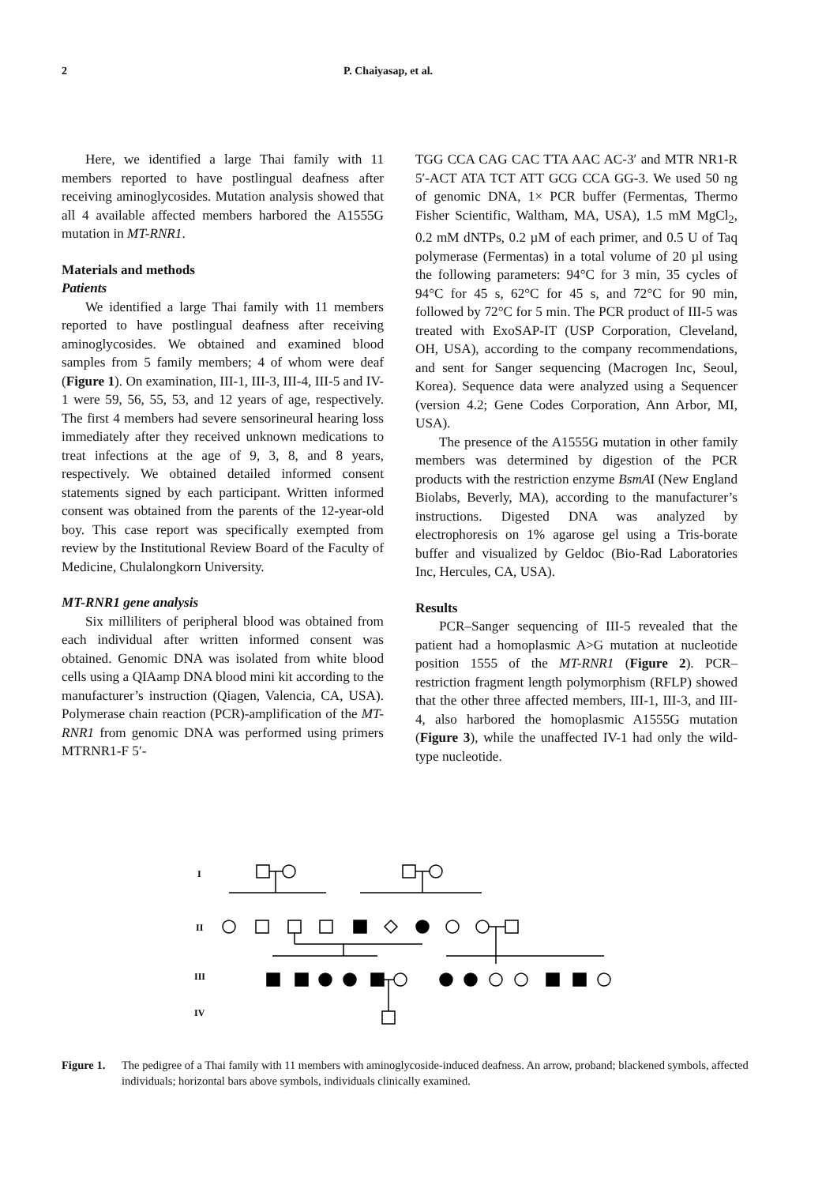2 P. Chaiyasap, et al.
Here, we identified a large Thai family with 11 members reported to have postlingual deafness after receiving aminoglycosides. Mutation analysis showed that all 4 available affected members harbored the A1555G mutation in MT-RNR1.
Materials and methods
Patients
We identified a large Thai family with 11 members reported to have postlingual deafness after receiving aminoglycosides. We obtained and examined blood samples from 5 family members; 4 of whom were deaf (Figure 1). On examination, III-1, III-3, III-4, III-5 and IV-1 were 59, 56, 55, 53, and 12 years of age, respectively. The first 4 members had severe sensorineural hearing loss immediately after they received unknown medications to treat infections at the age of 9, 3, 8, and 8 years, respectively. We obtained detailed informed consent statements signed by each participant. Written informed consent was obtained from the parents of the 12-year-old boy. This case report was specifically exempted from review by the Institutional Review Board of the Faculty of Medicine, Chulalongkorn University.
MT-RNR1 gene analysis
Six milliliters of peripheral blood was obtained from each individual after written informed consent was obtained. Genomic DNA was isolated from white blood cells using a QIAamp DNA blood mini kit according to the manufacturer’s instruction (Qiagen, Valencia, CA, USA). Polymerase chain reaction (PCR)-amplification of the MT-RNR1 from genomic DNA was performed using primers MTRNR1-F 5′-
TGG CCA CAG CAC TTA AAC AC-3′ and MTR NR1-R 5′-ACT ATA TCT ATT GCG CCA GG-3. We used 50 ng of genomic DNA, 1× PCR buffer (Fermentas, Thermo Fisher Scientific, Waltham, MA, USA), 1.5 mM MgCl<sub>2</sub>, 0.2 mM dNTPs, 0.2 µM of each primer, and 0.5 U of Taq polymerase (Fermentas) in a total volume of 20 µl using the following parameters: 94°C for 3 min, 35 cycles of 94°C for 45 s, 62°C for 45 s, and 72°C for 90 min, followed by 72°C for 5 min. The PCR product of III-5 was treated with ExoSAP-IT (USP Corporation, Cleveland, OH, USA), according to the company recommendations, and sent for Sanger sequencing (Macrogen Inc, Seoul, Korea). Sequence data were analyzed using a Sequencer (version 4.2; Gene Codes Corporation, Ann Arbor, MI, USA).
The presence of the A1555G mutation in other family members was determined by digestion of the PCR products with the restriction enzyme BsmAI (New England Biolabs, Beverly, MA), according to the manufacturer’s instructions. Digested DNA was analyzed by electrophoresis on 1% agarose gel using a Tris-borate buffer and visualized by Geldoc (Bio-Rad Laboratories Inc, Hercules, CA, USA).
Results
PCR–Sanger sequencing of III-5 revealed that the patient had a homoplasmic A>G mutation at nucleotide position 1555 of the MT-RNR1 (Figure 2). PCR–restriction fragment length polymorphism (RFLP) showed that the other three affected members, III-1, III-3, and III-4, also harbored the homoplasmic A1555G mutation (Figure 3), while the unaffected IV-1 had only the wild-type nucleotide.
I
II
III
IV
Figure 1. The pedigree of a Thai family with 11 members with aminoglycoside-induced deafness. An arrow, proband; blackened symbols, affected individuals; horizontal bars above symbols, individuals clinically examined.